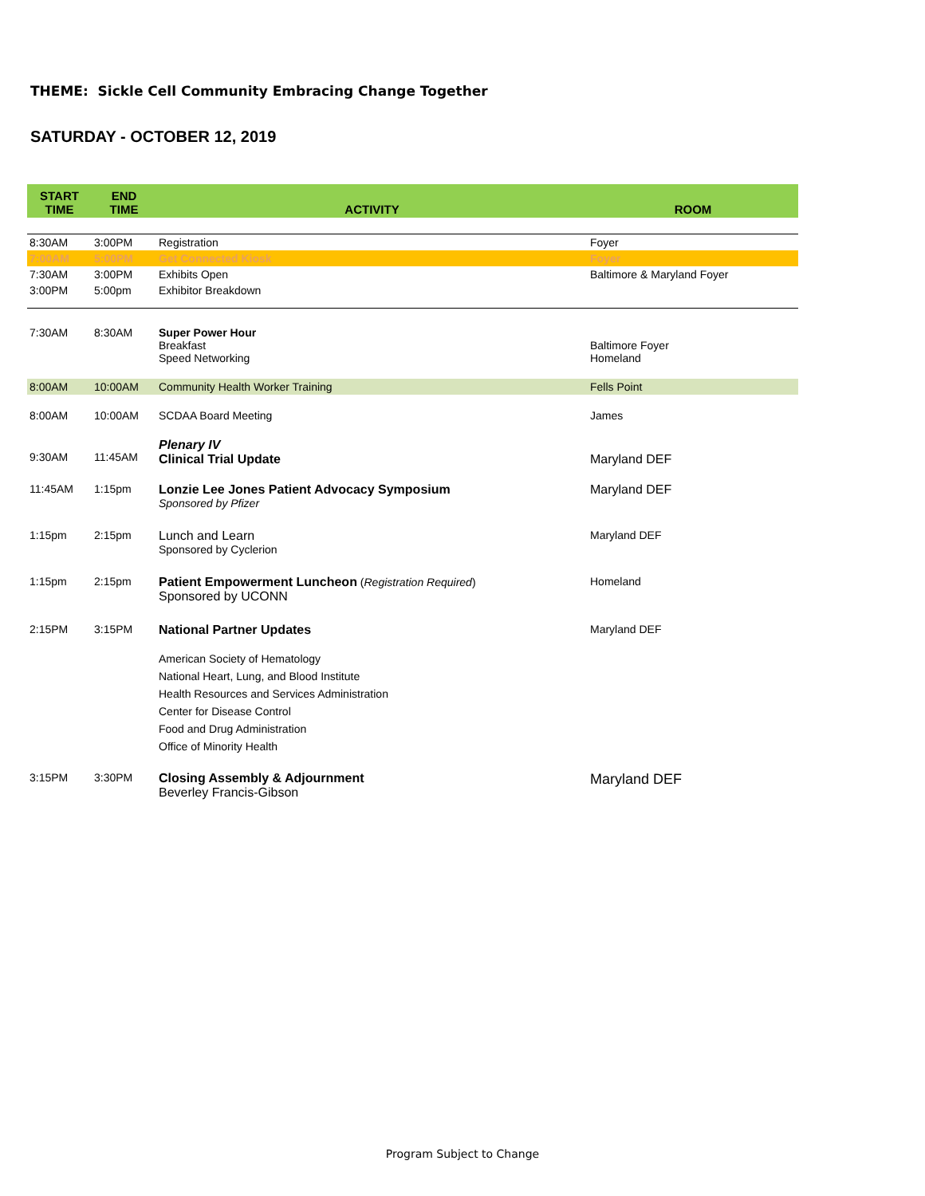THEME: Sickle Cell Community Embracing Change Together
SATURDAY - OCTOBER 12, 2019
| START TIME | END TIME | ACTIVITY | ROOM |
| --- | --- | --- | --- |
| 8:30AM | 3:00PM | Registration | Foyer |
| 7:00AM | 5:00PM | Get Connected Kiosk | Foyer |
| 7:30AM | 3:00PM | Exhibits Open | Baltimore & Maryland Foyer |
| 3:00PM | 5:00pm | Exhibitor Breakdown | |
| 7:30AM | 8:30AM | Super Power Hour Breakfast Speed Networking | Baltimore Foyer Homeland |
| 8:00AM | 10:00AM | Community Health Worker Training | Fells Point |
| 8:00AM | 10:00AM | SCDAA Board Meeting | James |
| 9:30AM | 11:45AM | Plenary IV Clinical Trial Update | Maryland DEF |
| 11:45AM | 1:15pm | Lonzie Lee Jones Patient Advocacy Symposium Sponsored by Pfizer | Maryland DEF |
| 1:15pm | 2:15pm | Lunch and Learn Sponsored by Cyclerion | Maryland DEF |
| 1:15pm | 2:15pm | Patient Empowerment Luncheon ( Registration Required ) Sponsored by UCONN | Homeland |
| 2:15PM | 3:15PM | National Partner Updates | Maryland DEF |
| | | American Society of Hematology National Heart, Lung, and Blood Institute Health Resources and Services Administration Center for Disease Control Food and Drug Administration Office of Minority Health | |
| 3:15PM | 3:30PM | Closing Assembly & Adjournment Beverley Francis-Gibson | Maryland DEF |
Program Subject to Change